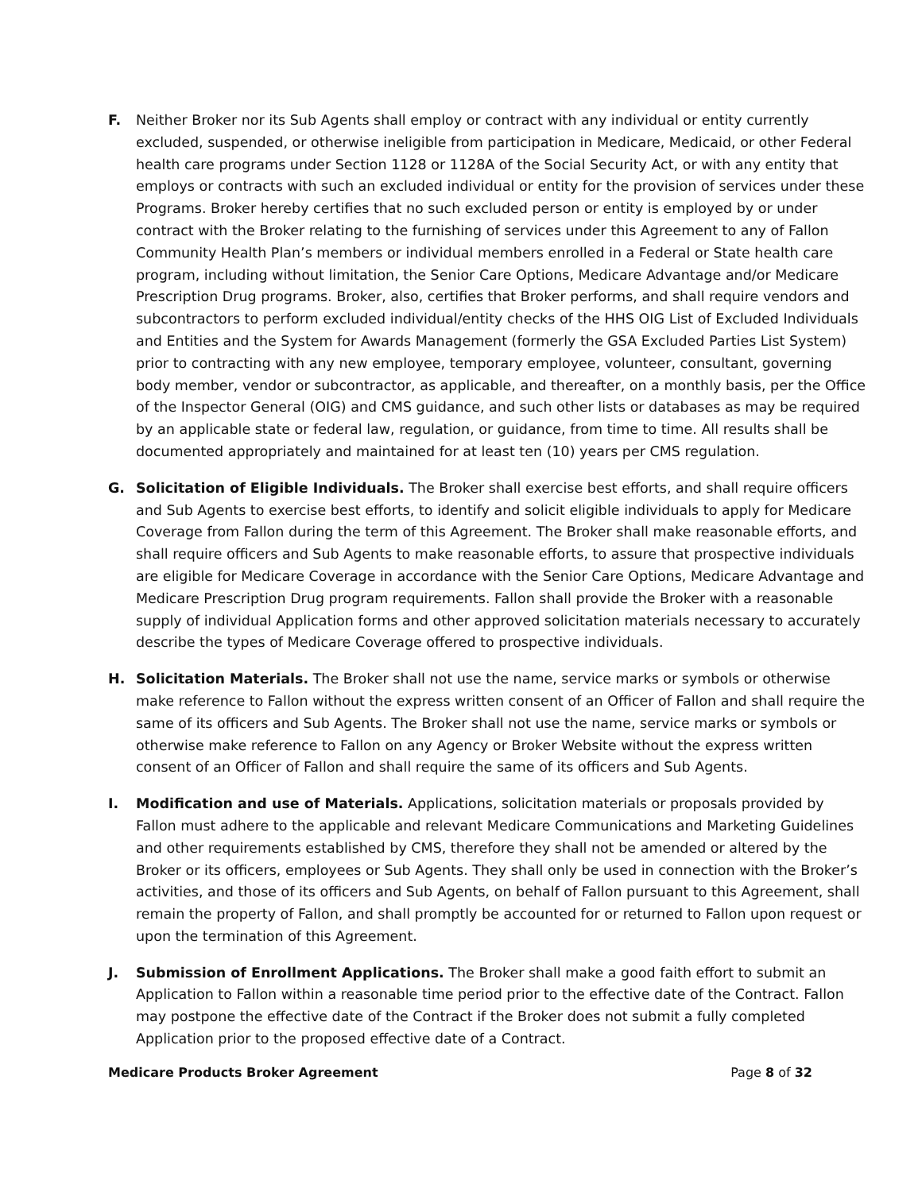F. Neither Broker nor its Sub Agents shall employ or contract with any individual or entity currently excluded, suspended, or otherwise ineligible from participation in Medicare, Medicaid, or other Federal health care programs under Section 1128 or 1128A of the Social Security Act, or with any entity that employs or contracts with such an excluded individual or entity for the provision of services under these Programs. Broker hereby certifies that no such excluded person or entity is employed by or under contract with the Broker relating to the furnishing of services under this Agreement to any of Fallon Community Health Plan’s members or individual members enrolled in a Federal or State health care program, including without limitation, the Senior Care Options, Medicare Advantage and/or Medicare Prescription Drug programs. Broker, also, certifies that Broker performs, and shall require vendors and subcontractors to perform excluded individual/entity checks of the HHS OIG List of Excluded Individuals and Entities and the System for Awards Management (formerly the GSA Excluded Parties List System) prior to contracting with any new employee, temporary employee, volunteer, consultant, governing body member, vendor or subcontractor, as applicable, and thereafter, on a monthly basis, per the Office of the Inspector General (OIG) and CMS guidance, and such other lists or databases as may be required by an applicable state or federal law, regulation, or guidance, from time to time. All results shall be documented appropriately and maintained for at least ten (10) years per CMS regulation.
G. Solicitation of Eligible Individuals. The Broker shall exercise best efforts, and shall require officers and Sub Agents to exercise best efforts, to identify and solicit eligible individuals to apply for Medicare Coverage from Fallon during the term of this Agreement. The Broker shall make reasonable efforts, and shall require officers and Sub Agents to make reasonable efforts, to assure that prospective individuals are eligible for Medicare Coverage in accordance with the Senior Care Options, Medicare Advantage and Medicare Prescription Drug program requirements. Fallon shall provide the Broker with a reasonable supply of individual Application forms and other approved solicitation materials necessary to accurately describe the types of Medicare Coverage offered to prospective individuals.
H. Solicitation Materials. The Broker shall not use the name, service marks or symbols or otherwise make reference to Fallon without the express written consent of an Officer of Fallon and shall require the same of its officers and Sub Agents. The Broker shall not use the name, service marks or symbols or otherwise make reference to Fallon on any Agency or Broker Website without the express written consent of an Officer of Fallon and shall require the same of its officers and Sub Agents.
I. Modification and use of Materials. Applications, solicitation materials or proposals provided by Fallon must adhere to the applicable and relevant Medicare Communications and Marketing Guidelines and other requirements established by CMS, therefore they shall not be amended or altered by the Broker or its officers, employees or Sub Agents. They shall only be used in connection with the Broker’s activities, and those of its officers and Sub Agents, on behalf of Fallon pursuant to this Agreement, shall remain the property of Fallon, and shall promptly be accounted for or returned to Fallon upon request or upon the termination of this Agreement.
J. Submission of Enrollment Applications. The Broker shall make a good faith effort to submit an Application to Fallon within a reasonable time period prior to the effective date of the Contract. Fallon may postpone the effective date of the Contract if the Broker does not submit a fully completed Application prior to the proposed effective date of a Contract.
Medicare Products Broker Agreement Page 8 of 32